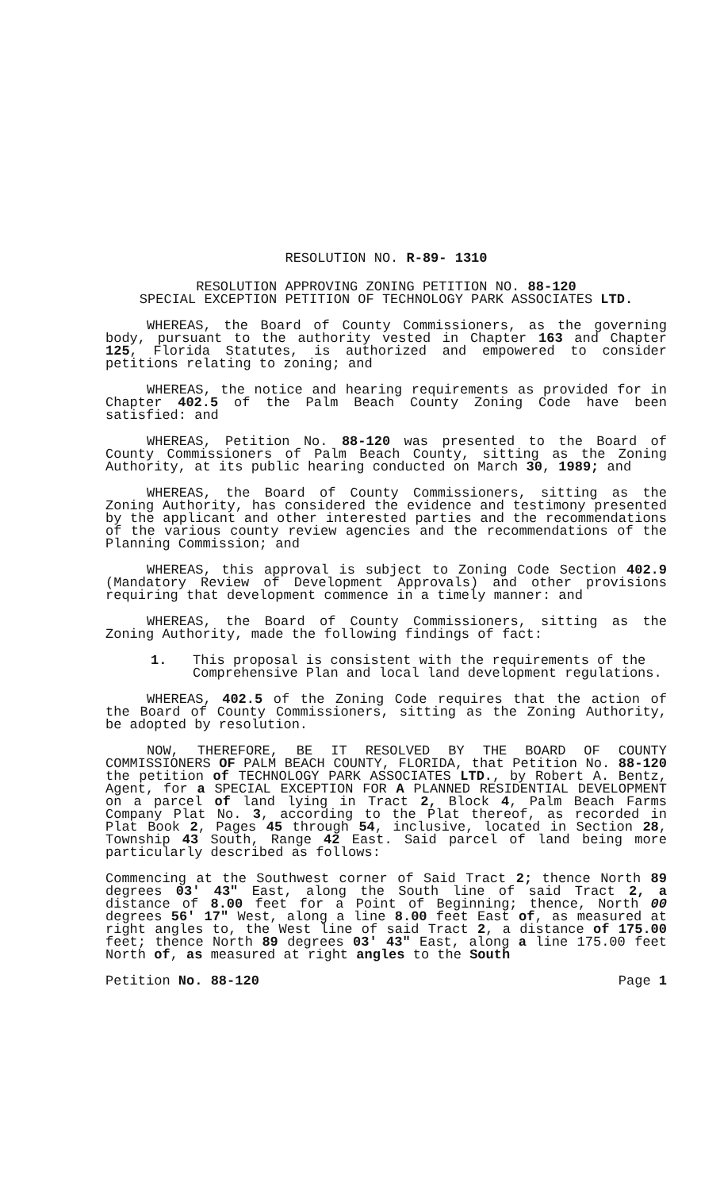RESOLUTION NO. R-89- 1310
RESOLUTION APPROVING ZONING PETITION NO. 88-120
SPECIAL EXCEPTION PETITION OF TECHNOLOGY PARK ASSOCIATES LTD.
WHEREAS, the Board of County Commissioners, as the governing body, pursuant to the authority vested in Chapter 163 and Chapter 125, Florida Statutes, is authorized and empowered to consider petitions relating to zoning; and
WHEREAS, the notice and hearing requirements as provided for in Chapter 402.5 of the Palm Beach County Zoning Code have been satisfied: and
WHEREAS, Petition No. 88-120 was presented to the Board of County Commissioners of Palm Beach County, sitting as the Zoning Authority, at its public hearing conducted on March 30, 1989; and
WHEREAS, the Board of County Commissioners, sitting as the Zoning Authority, has considered the evidence and testimony presented by the applicant and other interested parties and the recommendations of the various county review agencies and the recommendations of the Planning Commission; and
WHEREAS, this approval is subject to Zoning Code Section 402.9 (Mandatory Review of Development Approvals) and other provisions requiring that development commence in a timely manner: and
WHEREAS, the Board of County Commissioners, sitting as the Zoning Authority, made the following findings of fact:
1. This proposal is consistent with the requirements of the Comprehensive Plan and local land development regulations.
WHEREAS, 402.5 of the Zoning Code requires that the action of the Board of County Commissioners, sitting as the Zoning Authority, be adopted by resolution.
NOW, THEREFORE, BE IT RESOLVED BY THE BOARD OF COUNTY COMMISSIONERS OF PALM BEACH COUNTY, FLORIDA, that Petition No. 88-120 the petition of TECHNOLOGY PARK ASSOCIATES LTD., by Robert A. Bentz, Agent, for a SPECIAL EXCEPTION FOR A PLANNED RESIDENTIAL DEVELOPMENT on a parcel of land lying in Tract 2, Block 4, Palm Beach Farms Company Plat No. 3, according to the Plat thereof, as recorded in Plat Book 2, Pages 45 through 54, inclusive, located in Section 28, Township 43 South, Range 42 East. Said parcel of land being more particularly described as follows:
Commencing at the Southwest corner of Said Tract 2; thence North 89 degrees 03' 43" East, along the South line of said Tract 2, a distance of 8.00 feet for a Point of Beginning; thence, North 00 degrees 56' 17" West, along a line 8.00 feet East of, as measured at right angles to, the West line of said Tract 2, a distance of 175.00 feet; thence North 89 degrees 03' 43" East, along a line 175.00 feet North of, as measured at right angles to the South
Petition No. 88-120 Page 1